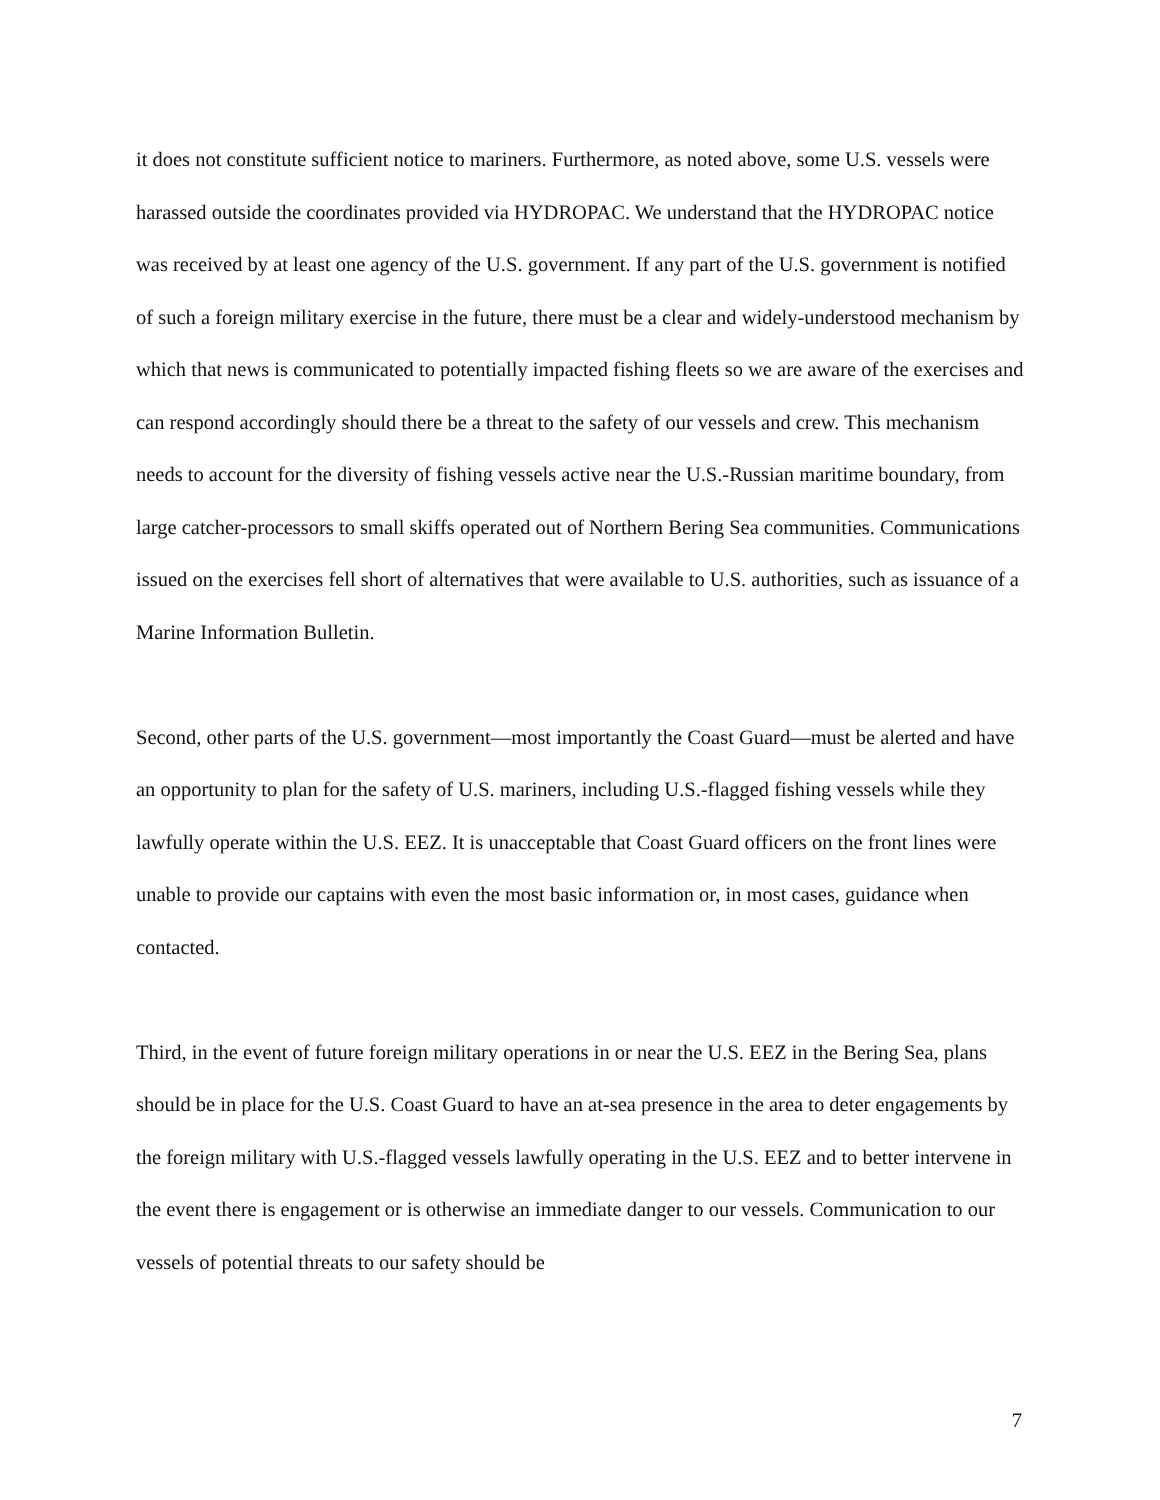it does not constitute sufficient notice to mariners. Furthermore, as noted above, some U.S. vessels were harassed outside the coordinates provided via HYDROPAC. We understand that the HYDROPAC notice was received by at least one agency of the U.S. government. If any part of the U.S. government is notified of such a foreign military exercise in the future, there must be a clear and widely-understood mechanism by which that news is communicated to potentially impacted fishing fleets so we are aware of the exercises and can respond accordingly should there be a threat to the safety of our vessels and crew. This mechanism needs to account for the diversity of fishing vessels active near the U.S.-Russian maritime boundary, from large catcher-processors to small skiffs operated out of Northern Bering Sea communities. Communications issued on the exercises fell short of alternatives that were available to U.S. authorities, such as issuance of a Marine Information Bulletin.
Second, other parts of the U.S. government—most importantly the Coast Guard—must be alerted and have an opportunity to plan for the safety of U.S. mariners, including U.S.-flagged fishing vessels while they lawfully operate within the U.S. EEZ. It is unacceptable that Coast Guard officers on the front lines were unable to provide our captains with even the most basic information or, in most cases, guidance when contacted.
Third, in the event of future foreign military operations in or near the U.S. EEZ in the Bering Sea, plans should be in place for the U.S. Coast Guard to have an at-sea presence in the area to deter engagements by the foreign military with U.S.-flagged vessels lawfully operating in the U.S. EEZ and to better intervene in the event there is engagement or is otherwise an immediate danger to our vessels. Communication to our vessels of potential threats to our safety should be
7